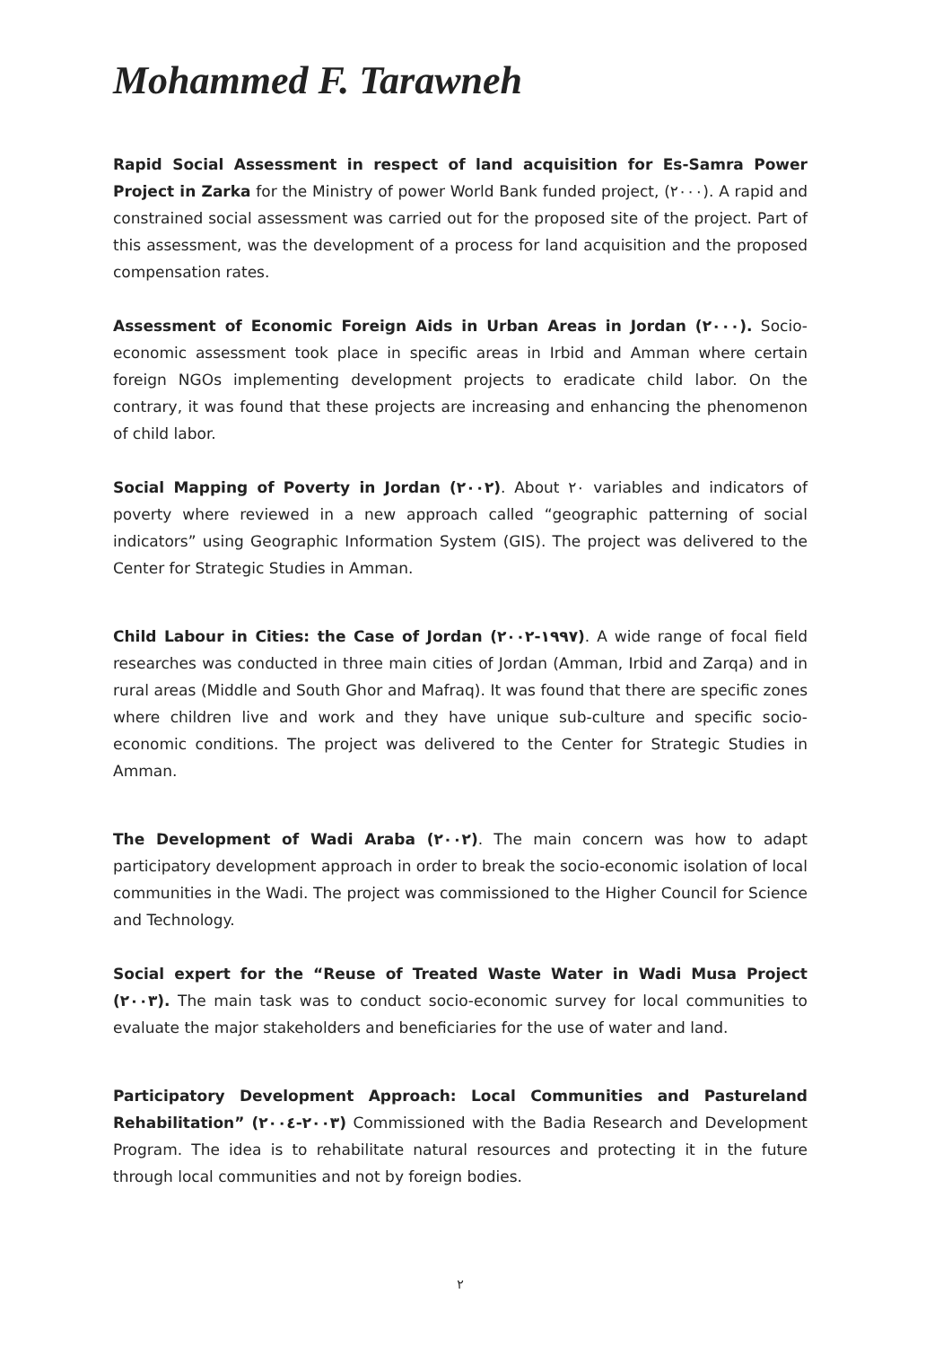Mohammed F. Tarawneh
Rapid Social Assessment in respect of land acquisition for Es-Samra Power Project in Zarka for the Ministry of power World Bank funded project, (٢٠٠٠). A rapid and constrained social assessment was carried out for the proposed site of the project. Part of this assessment, was the development of a process for land acquisition and the proposed compensation rates.
Assessment of Economic Foreign Aids in Urban Areas in Jordan (٢٠٠٠). Socio-economic assessment took place in specific areas in Irbid and Amman where certain foreign NGOs implementing development projects to eradicate child labor. On the contrary, it was found that these projects are increasing and enhancing the phenomenon of child labor.
Social Mapping of Poverty in Jordan (٢٠٠٢). About ٢٠ variables and indicators of poverty where reviewed in a new approach called “geographic patterning of social indicators” using Geographic Information System (GIS). The project was delivered to the Center for Strategic Studies in Amman.
Child Labour in Cities: the Case of Jordan (١٩٩٧-٢٠٠٢). A wide range of focal field researches was conducted in three main cities of Jordan (Amman, Irbid and Zarqa) and in rural areas (Middle and South Ghor and Mafraq). It was found that there are specific zones where children live and work and they have unique sub-culture and specific socio-economic conditions. The project was delivered to the Center for Strategic Studies in Amman.
The Development of Wadi Araba (٢٠٠٢). The main concern was how to adapt participatory development approach in order to break the socio-economic isolation of local communities in the Wadi. The project was commissioned to the Higher Council for Science and Technology.
Social expert for the “Reuse of Treated Waste Water in Wadi Musa Project (٢٠٠٣). The main task was to conduct socio-economic survey for local communities to evaluate the major stakeholders and beneficiaries for the use of water and land.
Participatory Development Approach: Local Communities and Pastureland Rehabilitation” (٢٠٠٣-٢٠٠٤) Commissioned with the Badia Research and Development Program. The idea is to rehabilitate natural resources and protecting it in the future through local communities and not by foreign bodies.
٢